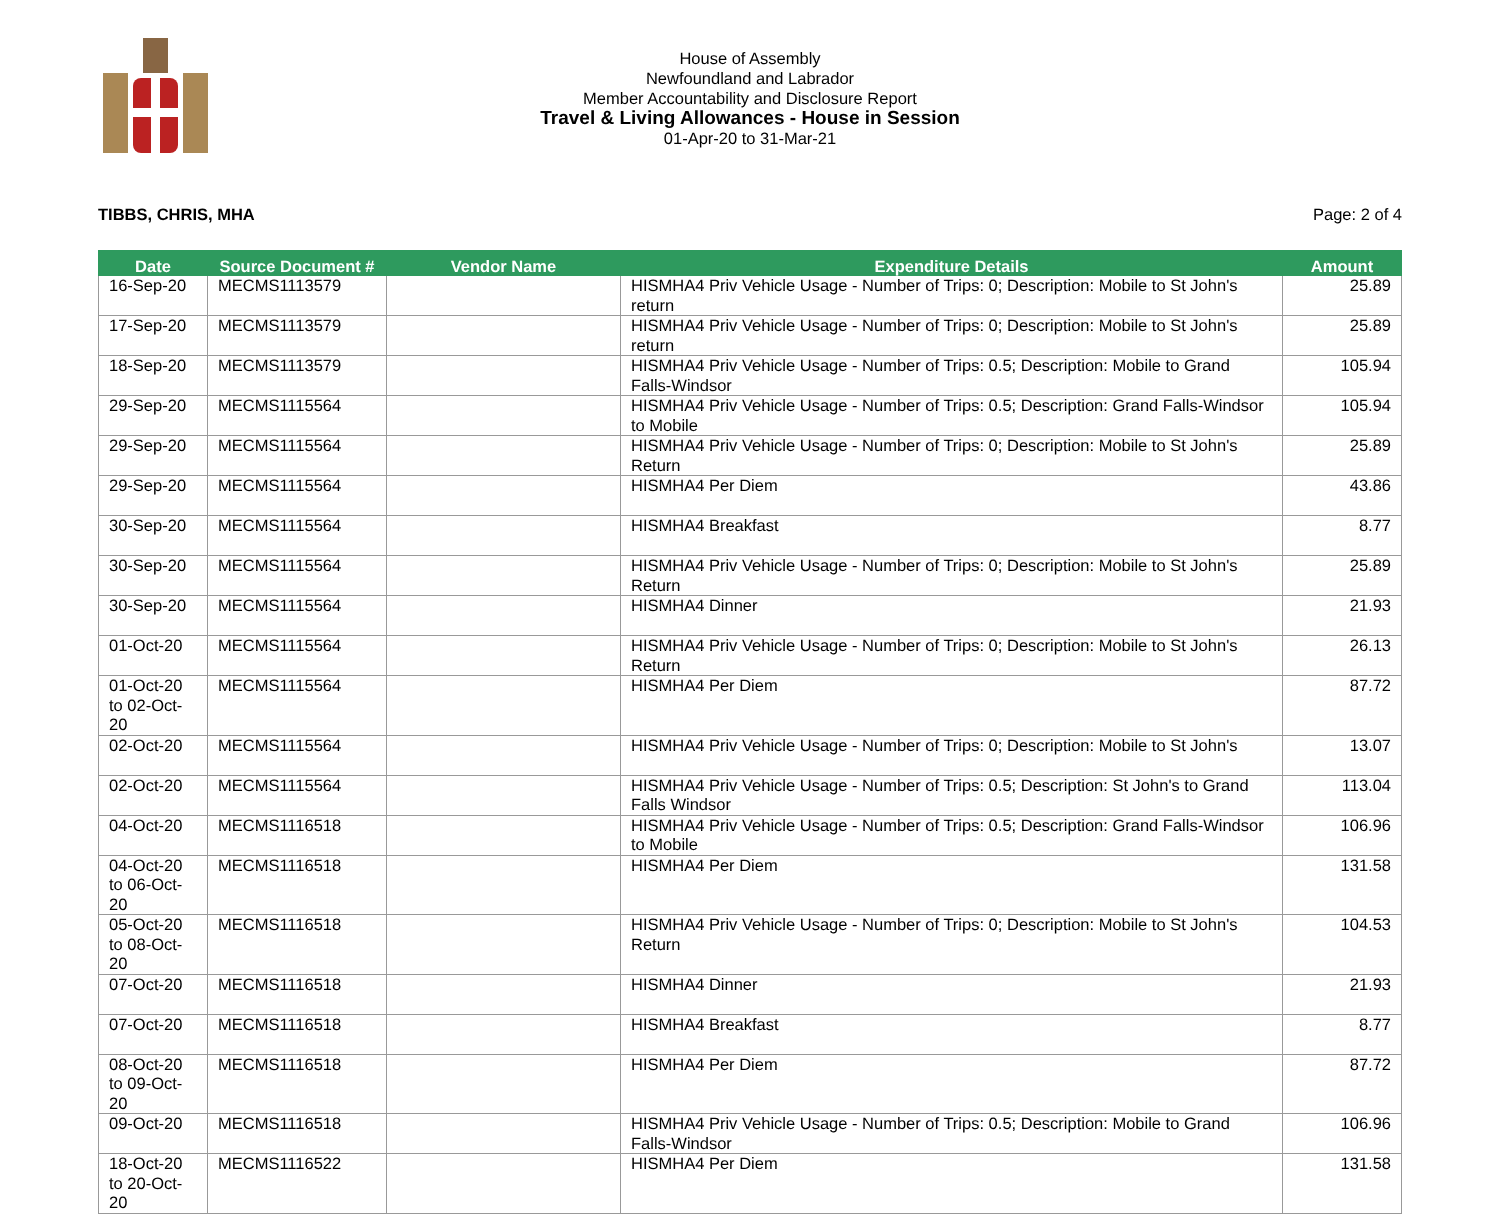House of Assembly
Newfoundland and Labrador
Member Accountability and Disclosure Report
Travel & Living Allowances - House in Session
01-Apr-20 to 31-Mar-21
TIBBS, CHRIS, MHA Page: 2 of 4
| Date | Source Document # | Vendor Name | Expenditure Details | Amount |
| --- | --- | --- | --- | --- |
| 16-Sep-20 | MECMS1113579 | | HISMHA4 Priv Vehicle Usage - Number of Trips: 0; Description: Mobile to St John's return | 25.89 |
| 17-Sep-20 | MECMS1113579 | | HISMHA4 Priv Vehicle Usage - Number of Trips: 0; Description: Mobile to St John's return | 25.89 |
| 18-Sep-20 | MECMS1113579 | | HISMHA4 Priv Vehicle Usage - Number of Trips: 0.5; Description: Mobile to Grand Falls-Windsor | 105.94 |
| 29-Sep-20 | MECMS1115564 | | HISMHA4 Priv Vehicle Usage - Number of Trips: 0.5; Description: Grand Falls-Windsor to Mobile | 105.94 |
| 29-Sep-20 | MECMS1115564 | | HISMHA4 Priv Vehicle Usage - Number of Trips: 0; Description: Mobile to St John's Return | 25.89 |
| 29-Sep-20 | MECMS1115564 | | HISMHA4 Per Diem | 43.86 |
| 30-Sep-20 | MECMS1115564 | | HISMHA4 Breakfast | 8.77 |
| 30-Sep-20 | MECMS1115564 | | HISMHA4 Priv Vehicle Usage - Number of Trips: 0; Description: Mobile to St John's Return | 25.89 |
| 30-Sep-20 | MECMS1115564 | | HISMHA4 Dinner | 21.93 |
| 01-Oct-20 | MECMS1115564 | | HISMHA4 Priv Vehicle Usage - Number of Trips: 0; Description: Mobile to St John's Return | 26.13 |
| 01-Oct-20 to 02-Oct-20 | MECMS1115564 | | HISMHA4 Per Diem | 87.72 |
| 02-Oct-20 | MECMS1115564 | | HISMHA4 Priv Vehicle Usage - Number of Trips: 0; Description: Mobile to St John's | 13.07 |
| 02-Oct-20 | MECMS1115564 | | HISMHA4 Priv Vehicle Usage - Number of Trips: 0.5; Description: St John's to Grand Falls Windsor | 113.04 |
| 04-Oct-20 | MECMS1116518 | | HISMHA4 Priv Vehicle Usage - Number of Trips: 0.5; Description: Grand Falls-Windsor to Mobile | 106.96 |
| 04-Oct-20 to 06-Oct-20 | MECMS1116518 | | HISMHA4 Per Diem | 131.58 |
| 05-Oct-20 to 08-Oct-20 | MECMS1116518 | | HISMHA4 Priv Vehicle Usage - Number of Trips: 0; Description: Mobile to St John's Return | 104.53 |
| 07-Oct-20 | MECMS1116518 | | HISMHA4 Dinner | 21.93 |
| 07-Oct-20 | MECMS1116518 | | HISMHA4 Breakfast | 8.77 |
| 08-Oct-20 to 09-Oct-20 | MECMS1116518 | | HISMHA4 Per Diem | 87.72 |
| 09-Oct-20 | MECMS1116518 | | HISMHA4 Priv Vehicle Usage - Number of Trips: 0.5; Description: Mobile to Grand Falls-Windsor | 106.96 |
| 18-Oct-20 to 20-Oct-20 | MECMS1116522 | | HISMHA4 Per Diem | 131.58 |